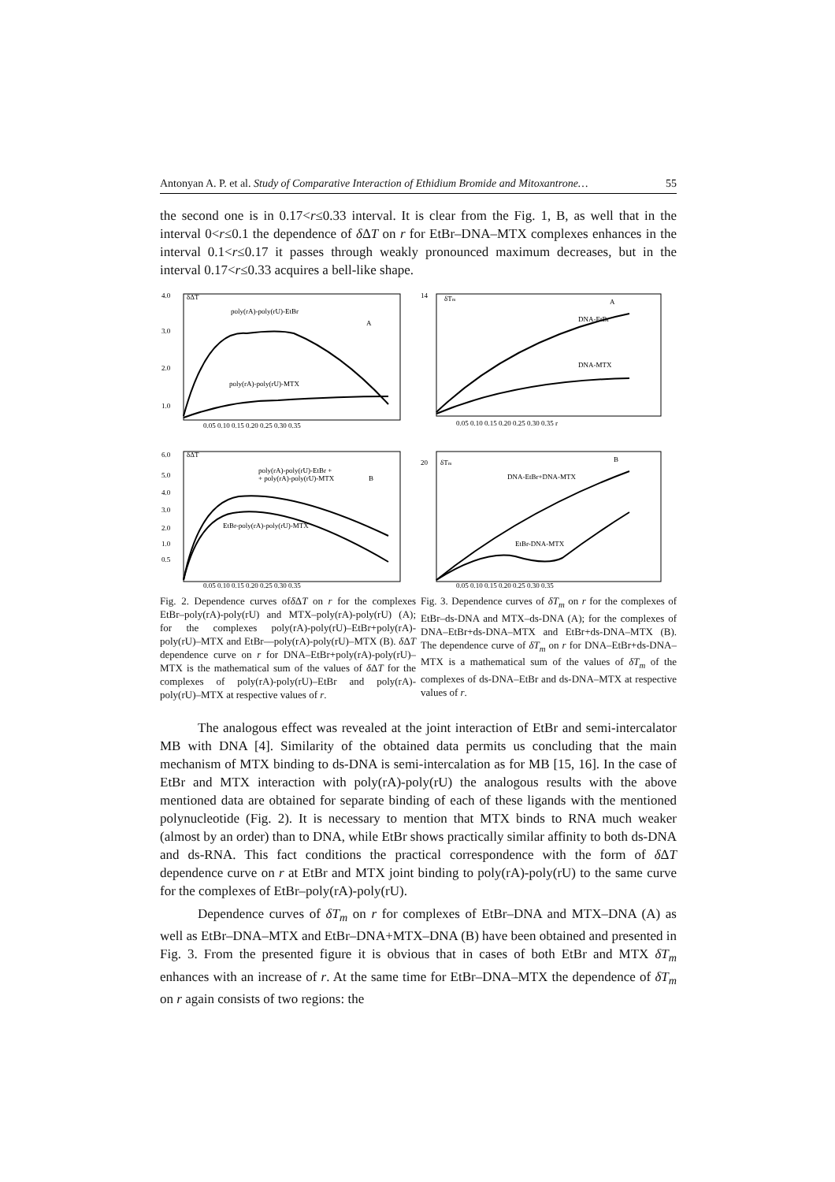Antonyan A. P. et al. Study of Comparative Interaction of Ethidium Bromide and Mitoxantrone… 55
the second one is in 0.17<r≤0.33 interval. It is clear from the Fig. 1, B, as well that in the interval 0<r≤0.1 the dependence of δ ΔT on r for EtBr–DNA–MTX complexes enhances in the interval 0.1<r≤0.17 it passes through weakly pronounced maximum decreases, but in the interval 0.17<r≤0.33 acquires a bell-like shape.
4.0
3.0
2.0
1.0
δΔT
poly(rA)-poly(rU)-EtBr
A
poly(rA)-poly(rU)-MTX
0.05 0.10 0.15 0.20 0.25 0.30 0.35
6.0
5.0
4.0
3.0
2.0
1.0
0.5
δΔT
poly(rA)-poly(rU)-EtBr +
+ poly(rA)-poly(rU)-MTX
B
EtBr-poly(rA)-poly(rU)-MTX
0.05 0.10 0.15 0.20 0.25 0.30 0.35
Fig. 2. Dependence curves ofδ ΔT on r for the complexes EtBr–poly(rA)-poly(rU) and MTX–poly(rA)-poly(rU) (A); for the complexes poly(rA)-poly(rU)–EtBr+poly(rA)-poly(rU)–MTX and EtBr––poly(rA)-poly(rU)–MTX (B). δ ΔT dependence curve on r for DNA–EtBr+poly(rA)-poly(rU)–MTX is the mathematical sum of the values of δ ΔT for the complexes of poly(rA)-poly(rU)–EtBr and poly(rA)-poly(rU)–MTX at respective values of r.
14
δTm
A
DNA-EtBr
DNA-MTX
0.05 0.10 0.15 0.20 0.25 0.30 0.35 r
20
δTm
B
DNA-EtBr+DNA-MTX
EtBr-DNA-MTX
0.05 0.10 0.15 0.20 0.25 0.30 0.35
Fig. 3. Dependence curves of δT<sub>m</sub> on r for the complexes of EtBr–ds-DNA and MTX–ds-DNA (A); for the complexes of DNA–EtBr+ds-DNA–MTX and EtBr+ds-DNA–MTX (B). The dependence curve of δT<sub>m</sub> on r for DNA–EtBr+ds-DNA–MTX is a mathematical sum of the values of δT<sub>m</sub> of the complexes of ds-DNA–EtBr and ds-DNA–MTX at respective values of r.
The analogous effect was revealed at the joint interaction of EtBr and semi-intercalator MB with DNA [4]. Similarity of the obtained data permits us concluding that the main mechanism of MTX binding to ds-DNA is semi-intercalation as for MB [15, 16]. In the case of EtBr and MTX interaction with poly(rA)-poly(rU) the analogous results with the above mentioned data are obtained for separate binding of each of these ligands with the mentioned polynucleotide (Fig. 2). It is necessary to mention that MTX binds to RNA much weaker (almost by an order) than to DNA, while EtBr shows practically similar affinity to both ds-DNA and ds-RNA. This fact conditions the practical correspondence with the form of δ ΔT dependence curve on r at EtBr and MTX joint binding to poly(rA)-poly(rU) to the same curve for the complexes of EtBr–poly(rA)-poly(rU).
Dependence curves of δT<sub>m</sub> on r for complexes of EtBr–DNA and MTX–DNA (A) as well as EtBr–DNA–MTX and EtBr–DNA+MTX–DNA (B) have been obtained and presented in Fig. 3. From the presented figure it is obvious that in cases of both EtBr and MTX δT<sub>m</sub> enhances with an increase of r. At the same time for EtBr–DNA–MTX the dependence of δT<sub>m</sub> on r again consists of two regions: the